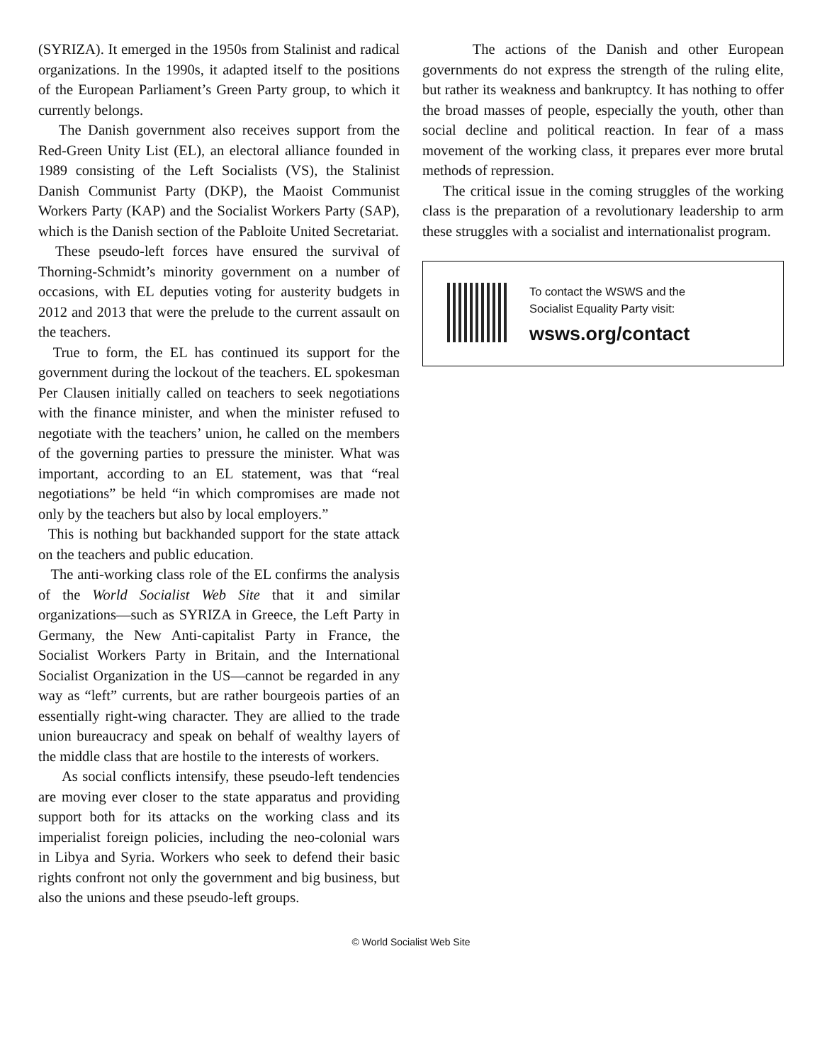(SYRIZA). It emerged in the 1950s from Stalinist and radical organizations. In the 1990s, it adapted itself to the positions of the European Parliament’s Green Party group, to which it currently belongs.
The Danish government also receives support from the Red-Green Unity List (EL), an electoral alliance founded in 1989 consisting of the Left Socialists (VS), the Stalinist Danish Communist Party (DKP), the Maoist Communist Workers Party (KAP) and the Socialist Workers Party (SAP), which is the Danish section of the Pabloite United Secretariat.
These pseudo-left forces have ensured the survival of Thorning-Schmidt’s minority government on a number of occasions, with EL deputies voting for austerity budgets in 2012 and 2013 that were the prelude to the current assault on the teachers.
True to form, the EL has continued its support for the government during the lockout of the teachers. EL spokesman Per Clausen initially called on teachers to seek negotiations with the finance minister, and when the minister refused to negotiate with the teachers’ union, he called on the members of the governing parties to pressure the minister. What was important, according to an EL statement, was that “real negotiations” be held “in which compromises are made not only by the teachers but also by local employers.”
This is nothing but backhanded support for the state attack on the teachers and public education.
The anti-working class role of the EL confirms the analysis of the World Socialist Web Site that it and similar organizations—such as SYRIZA in Greece, the Left Party in Germany, the New Anti-capitalist Party in France, the Socialist Workers Party in Britain, and the International Socialist Organization in the US—cannot be regarded in any way as “left” currents, but are rather bourgeois parties of an essentially right-wing character. They are allied to the trade union bureaucracy and speak on behalf of wealthy layers of the middle class that are hostile to the interests of workers.
As social conflicts intensify, these pseudo-left tendencies are moving ever closer to the state apparatus and providing support both for its attacks on the working class and its imperialist foreign policies, including the neo-colonial wars in Libya and Syria. Workers who seek to defend their basic rights confront not only the government and big business, but also the unions and these pseudo-left groups.
The actions of the Danish and other European governments do not express the strength of the ruling elite, but rather its weakness and bankruptcy. It has nothing to offer the broad masses of people, especially the youth, other than social decline and political reaction. In fear of a mass movement of the working class, it prepares ever more brutal methods of repression.
The critical issue in the coming struggles of the working class is the preparation of a revolutionary leadership to arm these struggles with a socialist and internationalist program.
To contact the WSWS and the
Socialist Equality Party visit:
wsws.org/contact
© World Socialist Web Site